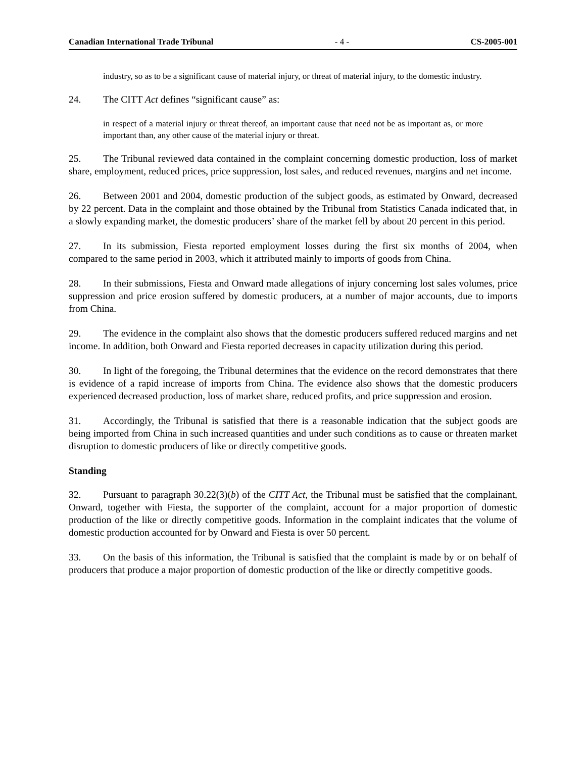Canadian International Trade Tribunal - 4 - CS-2005-001
industry, so as to be a significant cause of material injury, or threat of material injury, to the domestic industry.
24. The CITT Act defines “significant cause” as:
in respect of a material injury or threat thereof, an important cause that need not be as important as, or more important than, any other cause of the material injury or threat.
25. The Tribunal reviewed data contained in the complaint concerning domestic production, loss of market share, employment, reduced prices, price suppression, lost sales, and reduced revenues, margins and net income.
26. Between 2001 and 2004, domestic production of the subject goods, as estimated by Onward, decreased by 22 percent. Data in the complaint and those obtained by the Tribunal from Statistics Canada indicated that, in a slowly expanding market, the domestic producers’ share of the market fell by about 20 percent in this period.
27. In its submission, Fiesta reported employment losses during the first six months of 2004, when compared to the same period in 2003, which it attributed mainly to imports of goods from China.
28. In their submissions, Fiesta and Onward made allegations of injury concerning lost sales volumes, price suppression and price erosion suffered by domestic producers, at a number of major accounts, due to imports from China.
29. The evidence in the complaint also shows that the domestic producers suffered reduced margins and net income. In addition, both Onward and Fiesta reported decreases in capacity utilization during this period.
30. In light of the foregoing, the Tribunal determines that the evidence on the record demonstrates that there is evidence of a rapid increase of imports from China. The evidence also shows that the domestic producers experienced decreased production, loss of market share, reduced profits, and price suppression and erosion.
31. Accordingly, the Tribunal is satisfied that there is a reasonable indication that the subject goods are being imported from China in such increased quantities and under such conditions as to cause or threaten market disruption to domestic producers of like or directly competitive goods.
Standing
32. Pursuant to paragraph 30.22(3)(b) of the CITT Act, the Tribunal must be satisfied that the complainant, Onward, together with Fiesta, the supporter of the complaint, account for a major proportion of domestic production of the like or directly competitive goods. Information in the complaint indicates that the volume of domestic production accounted for by Onward and Fiesta is over 50 percent.
33. On the basis of this information, the Tribunal is satisfied that the complaint is made by or on behalf of producers that produce a major proportion of domestic production of the like or directly competitive goods.